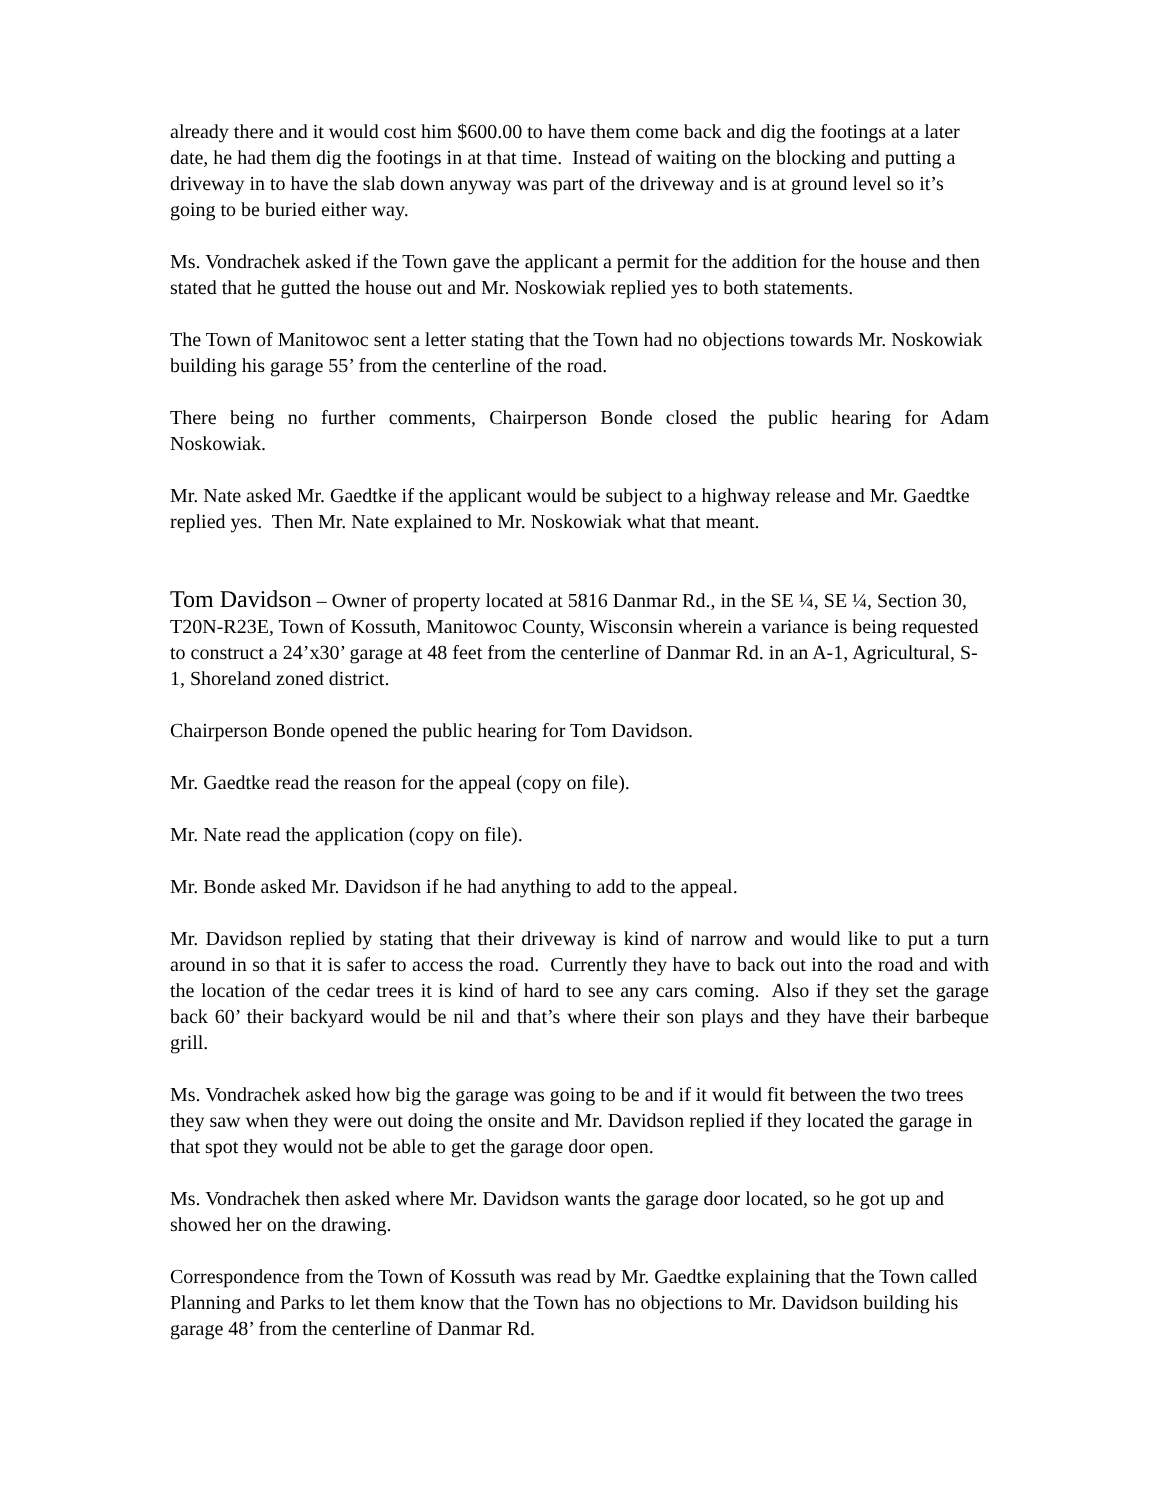already there and it would cost him $600.00 to have them come back and dig the footings at a later date, he had them dig the footings in at that time. Instead of waiting on the blocking and putting a driveway in to have the slab down anyway was part of the driveway and is at ground level so it’s going to be buried either way.
Ms. Vondrachek asked if the Town gave the applicant a permit for the addition for the house and then stated that he gutted the house out and Mr. Noskowiak replied yes to both statements.
The Town of Manitowoc sent a letter stating that the Town had no objections towards Mr. Noskowiak building his garage 55’ from the centerline of the road.
There being no further comments, Chairperson Bonde closed the public hearing for Adam Noskowiak.
Mr. Nate asked Mr. Gaedtke if the applicant would be subject to a highway release and Mr. Gaedtke replied yes. Then Mr. Nate explained to Mr. Noskowiak what that meant.
Tom Davidson – Owner of property located at 5816 Danmar Rd., in the SE ¼, SE ¼, Section 30, T20N-R23E, Town of Kossuth, Manitowoc County, Wisconsin wherein a variance is being requested to construct a 24’x30’ garage at 48 feet from the centerline of Danmar Rd. in an A-1, Agricultural, S-1, Shoreland zoned district.
Chairperson Bonde opened the public hearing for Tom Davidson.
Mr. Gaedtke read the reason for the appeal (copy on file).
Mr. Nate read the application (copy on file).
Mr. Bonde asked Mr. Davidson if he had anything to add to the appeal.
Mr. Davidson replied by stating that their driveway is kind of narrow and would like to put a turn around in so that it is safer to access the road. Currently they have to back out into the road and with the location of the cedar trees it is kind of hard to see any cars coming. Also if they set the garage back 60’ their backyard would be nil and that’s where their son plays and they have their barbeque grill.
Ms. Vondrachek asked how big the garage was going to be and if it would fit between the two trees they saw when they were out doing the onsite and Mr. Davidson replied if they located the garage in that spot they would not be able to get the garage door open.
Ms. Vondrachek then asked where Mr. Davidson wants the garage door located, so he got up and showed her on the drawing.
Correspondence from the Town of Kossuth was read by Mr. Gaedtke explaining that the Town called Planning and Parks to let them know that the Town has no objections to Mr. Davidson building his garage 48’ from the centerline of Danmar Rd.